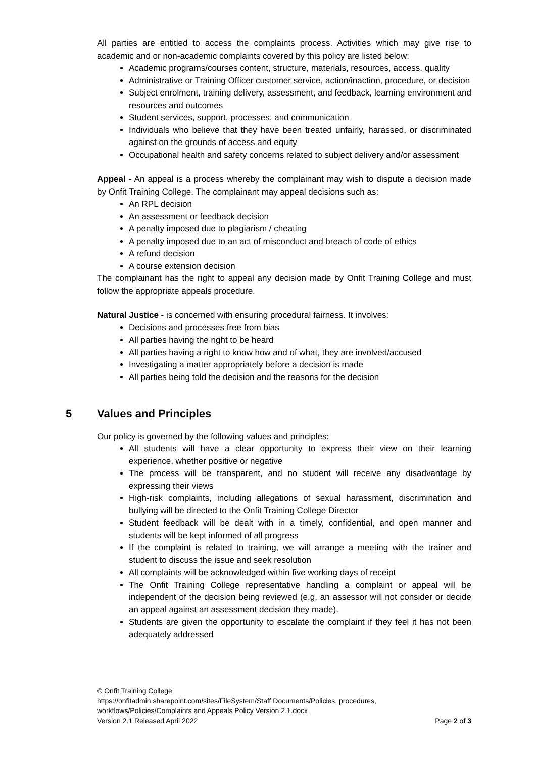All parties are entitled to access the complaints process. Activities which may give rise to academic and or non-academic complaints covered by this policy are listed below:
Academic programs/courses content, structure, materials, resources, access, quality
Administrative or Training Officer customer service, action/inaction, procedure, or decision
Subject enrolment, training delivery, assessment, and feedback, learning environment and resources and outcomes
Student services, support, processes, and communication
Individuals who believe that they have been treated unfairly, harassed, or discriminated against on the grounds of access and equity
Occupational health and safety concerns related to subject delivery and/or assessment
Appeal - An appeal is a process whereby the complainant may wish to dispute a decision made by Onfit Training College. The complainant may appeal decisions such as:
An RPL decision
An assessment or feedback decision
A penalty imposed due to plagiarism / cheating
A penalty imposed due to an act of misconduct and breach of code of ethics
A refund decision
A course extension decision
The complainant has the right to appeal any decision made by Onfit Training College and must follow the appropriate appeals procedure.
Natural Justice - is concerned with ensuring procedural fairness. It involves:
Decisions and processes free from bias
All parties having the right to be heard
All parties having a right to know how and of what, they are involved/accused
Investigating a matter appropriately before a decision is made
All parties being told the decision and the reasons for the decision
5 Values and Principles
Our policy is governed by the following values and principles:
All students will have a clear opportunity to express their view on their learning experience, whether positive or negative
The process will be transparent, and no student will receive any disadvantage by expressing their views
High-risk complaints, including allegations of sexual harassment, discrimination and bullying will be directed to the Onfit Training College Director
Student feedback will be dealt with in a timely, confidential, and open manner and students will be kept informed of all progress
If the complaint is related to training, we will arrange a meeting with the trainer and student to discuss the issue and seek resolution
All complaints will be acknowledged within five working days of receipt
The Onfit Training College representative handling a complaint or appeal will be independent of the decision being reviewed (e.g. an assessor will not consider or decide an appeal against an assessment decision they made).
Students are given the opportunity to escalate the complaint if they feel it has not been adequately addressed
© Onfit Training College
https://onfitadmin.sharepoint.com/sites/FileSystem/Staff Documents/Policies, procedures, workflows/Policies/Complaints and Appeals Policy Version 2.1.docx
Version 2.1 Released April 2022 Page 2 of 3